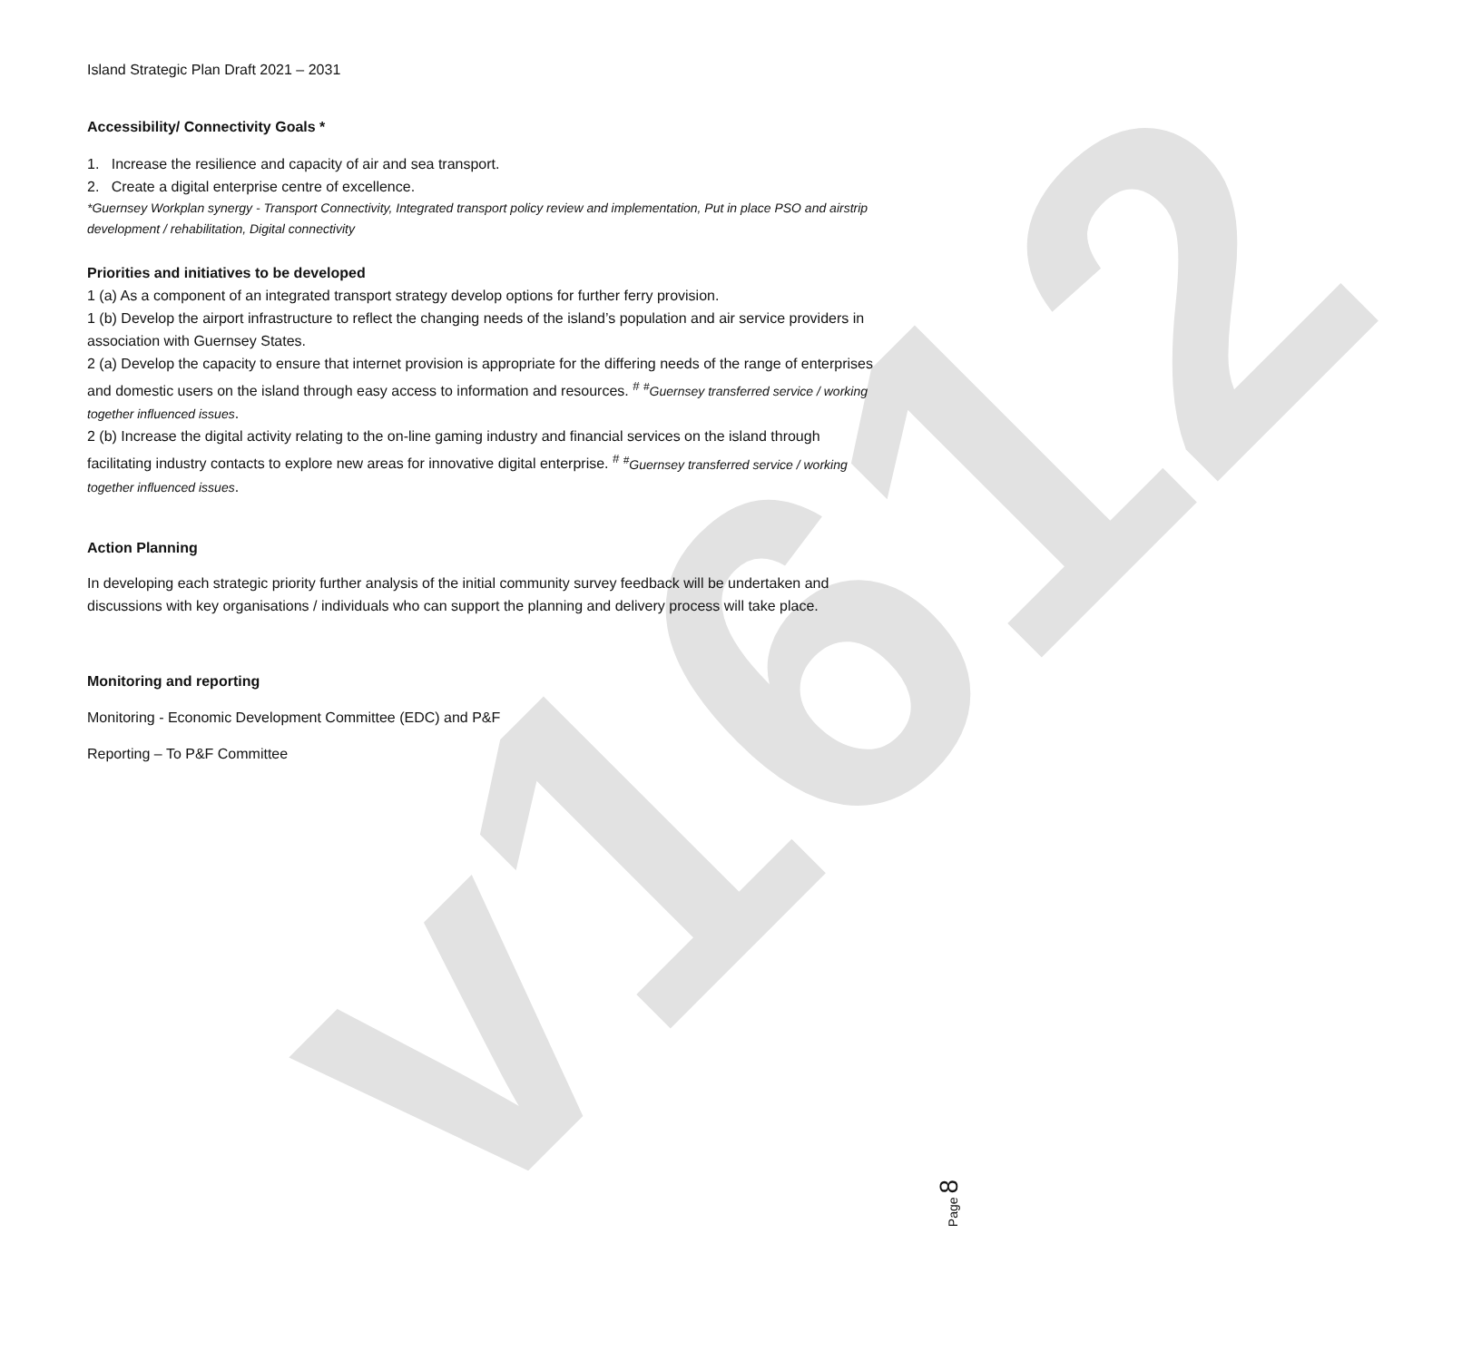v1612
Island Strategic Plan Draft 2021 – 2031
Accessibility/ Connectivity Goals *
1. Increase the resilience and capacity of air and sea transport.
2. Create a digital enterprise centre of excellence.
*Guernsey Workplan synergy - Transport Connectivity, Integrated transport policy review and implementation, Put in place PSO and airstrip development / rehabilitation, Digital connectivity
Priorities and initiatives to be developed
1 (a) As a component of an integrated transport strategy develop options for further ferry provision.
1 (b) Develop the airport infrastructure to reflect the changing needs of the island’s population and air service providers in association with Guernsey States.
2 (a) Develop the capacity to ensure that internet provision is appropriate for the differing needs of the range of enterprises and domestic users on the island through easy access to information and resources. <sup>#</sup> <sup>#</sup>Guernsey transferred service / working together influenced issues.
2 (b) Increase the digital activity relating to the on-line gaming industry and financial services on the island through facilitating industry contacts to explore new areas for innovative digital enterprise. <sup>#</sup> <sup>#</sup>Guernsey transferred service / working together influenced issues.
Action Planning
In developing each strategic priority further analysis of the initial community survey feedback will be undertaken and discussions with key organisations / individuals who can support the planning and delivery process will take place.
Monitoring and reporting
Monitoring - Economic Development Committee (EDC) and P&F
Reporting – To P&F Committee
Page 8